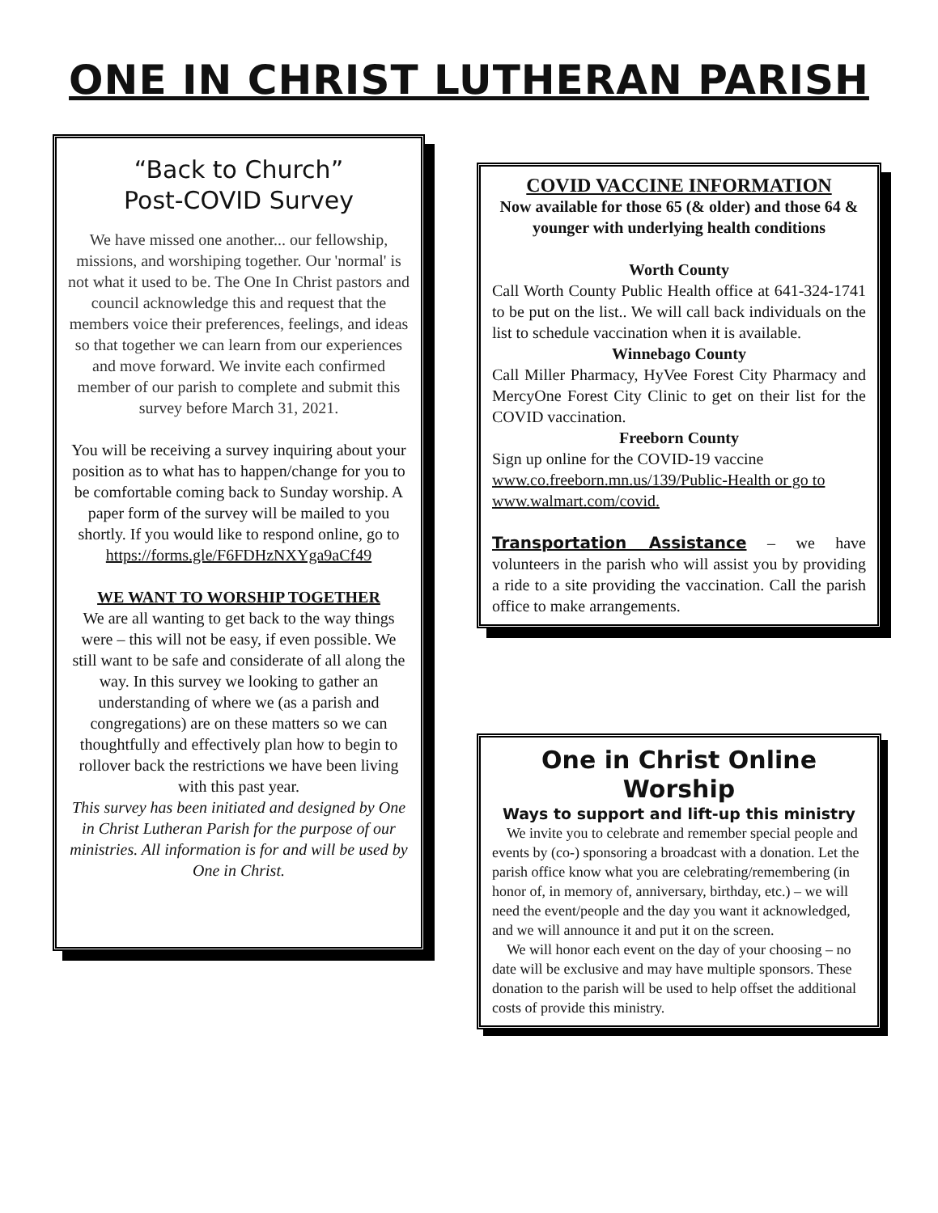ONE IN CHRIST LUTHERAN PARISH
“Back to Church”
Post-COVID Survey
We have missed one another... our fellowship, missions, and worshiping together. Our 'normal' is not what it used to be. The One In Christ pastors and council acknowledge this and request that the members voice their preferences, feelings, and ideas so that together we can learn from our experiences and move forward. We invite each confirmed member of our parish to complete and submit this survey before March 31, 2021.
You will be receiving a survey inquiring about your position as to what has to happen/change for you to be comfortable coming back to Sunday worship. A paper form of the survey will be mailed to you shortly. If you would like to respond online, go to https://forms.gle/F6FDHzNXYga9aCf49
WE WANT TO WORSHIP TOGETHER
We are all wanting to get back to the way things were – this will not be easy, if even possible. We still want to be safe and considerate of all along the way. In this survey we looking to gather an understanding of where we (as a parish and congregations) are on these matters so we can thoughtfully and effectively plan how to begin to rollover back the restrictions we have been living with this past year.
This survey has been initiated and designed by One in Christ Lutheran Parish for the purpose of our ministries. All information is for and will be used by One in Christ.
COVID VACCINE INFORMATION
Now available for those 65 (& older) and those 64 & younger with underlying health conditions
Worth County
Call Worth County Public Health office at 641-324-1741 to be put on the list.. We will call back individuals on the list to schedule vaccination when it is available.
Winnebago County
Call Miller Pharmacy, HyVee Forest City Pharmacy and MercyOne Forest City Clinic to get on their list for the COVID vaccination.
Freeborn County
Sign up online for the COVID-19 vaccine www.co.freeborn.mn.us/139/Public-Health or go to www.walmart.com/covid.
Transportation Assistance – we have volunteers in the parish who will assist you by providing a ride to a site providing the vaccination. Call the parish office to make arrangements.
One in Christ Online Worship
Ways to support and lift-up this ministry
We invite you to celebrate and remember special people and events by (co-) sponsoring a broadcast with a donation. Let the parish office know what you are celebrating/remembering (in honor of, in memory of, anniversary, birthday, etc.) – we will need the event/people and the day you want it acknowledged, and we will announce it and put it on the screen.
We will honor each event on the day of your choosing – no date will be exclusive and may have multiple sponsors. These donation to the parish will be used to help offset the additional costs of provide this ministry.